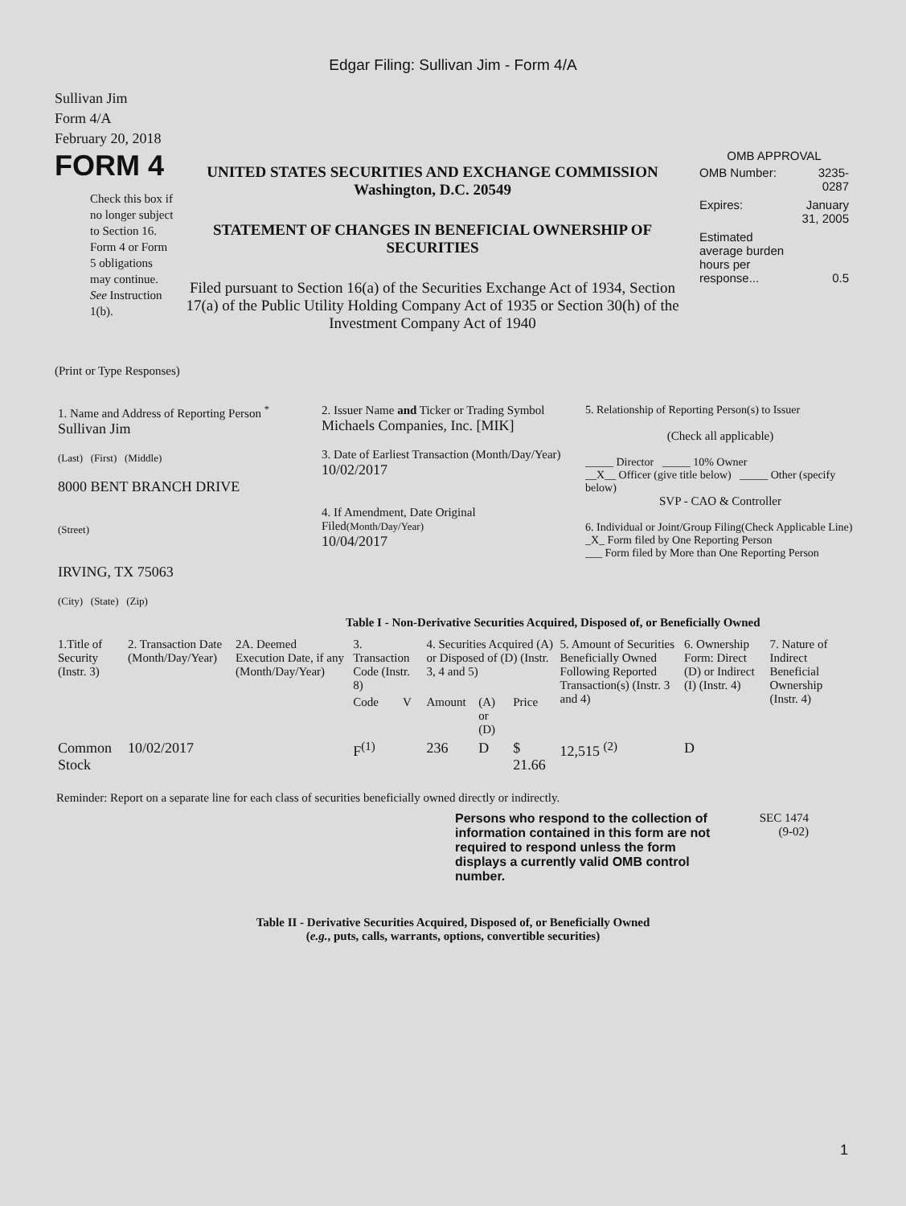Edgar Filing: Sullivan Jim - Form 4/A
Sullivan Jim
Form 4/A
February 20, 2018
FORM 4
Check this box if no longer subject to Section 16. Form 4 or Form 5 obligations may continue. See Instruction 1(b).
UNITED STATES SECURITIES AND EXCHANGE COMMISSION
Washington, D.C. 20549
STATEMENT OF CHANGES IN BENEFICIAL OWNERSHIP OF SECURITIES
Filed pursuant to Section 16(a) of the Securities Exchange Act of 1934, Section 17(a) of the Public Utility Holding Company Act of 1935 or Section 30(h) of the Investment Company Act of 1940
OMB APPROVAL
| OMB Number: | 3235-0287 |
| Expires: | January 31, 2005 |
| Estimated average burden hours per response... | 0.5 |
(Print or Type Responses)
| 1. Name and Address of Reporting Person <sup>*</sup> Sullivan Jim (Last) (First) (Middle) 8000 BENT BRANCH DRIVE (Street) IRVING, TX 75063 (City) (State) (Zip) | 2. Issuer Name and Ticker or Trading Symbol Michaels Companies, Inc. [MIK] 3. Date of Earliest Transaction (Month/Day/Year) 10/02/2017 4. If Amendment, Date Original Filed (Month/Day/Year) 10/04/2017 | 5. Relationship of Reporting Person(s) to Issuer (Check all applicable) _____ Director _____ 10% Owner __X__ Officer (give title below) _____ Other (specify below) SVP - CAO & Controller 6. Individual or Joint/Group Filing(Check Applicable Line) _X_ Form filed by One Reporting Person ___ Form filed by More than One Reporting Person |
Table I - Non-Derivative Securities Acquired, Disposed of, or Beneficially Owned
| 1.Title of Security (Instr. 3) | 2. Transaction Date (Month/Day/Year) | 2A. Deemed Execution Date, if any (Month/Day/Year) | 3. Transaction Code (Instr. 8) | | 4. Securities Acquired (A) or Disposed of (D) (Instr. 3, 4 and 5) | | | 5. Amount of Securities Beneficially Owned Following Reported Transaction(s) (Instr. 3 and 4) | 6. Ownership Form: Direct (D) or Indirect (I) (Instr. 4) | 7. Nature of Indirect Beneficial Ownership (Instr. 4) |
| --- | --- | --- | --- | --- | --- | --- | --- | --- | --- | --- |
| | | | Code | V | Amount | (A) or (D) | Price | | | |
| Common Stock | 10/02/2017 | | F<sup>(1)</sup> | | 236 | D | $ 21.66 | 12,515 <sup>(2)</sup> | D | |
Reminder: Report on a separate line for each class of securities beneficially owned directly or indirectly.
Persons who respond to the collection of information contained in this form are not required to respond unless the form displays a currently valid OMB control number.
SEC 1474
(9-02)
Table II - Derivative Securities Acquired, Disposed of, or Beneficially Owned
(e.g., puts, calls, warrants, options, convertible securities)
1